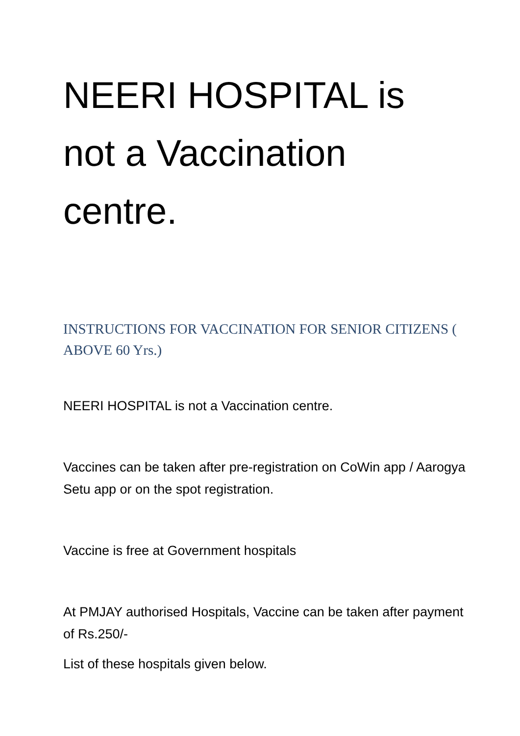NEERI HOSPITAL is not a Vaccination centre.
INSTRUCTIONS FOR VACCINATION FOR SENIOR CITIZENS ( ABOVE 60 Yrs.)
NEERI HOSPITAL is not a Vaccination centre.
Vaccines can be taken after pre-registration on CoWin app / Aarogya Setu app or on the spot registration.
Vaccine is free at Government hospitals
At PMJAY authorised Hospitals, Vaccine can be taken after payment of Rs.250/-
List of these hospitals given below.